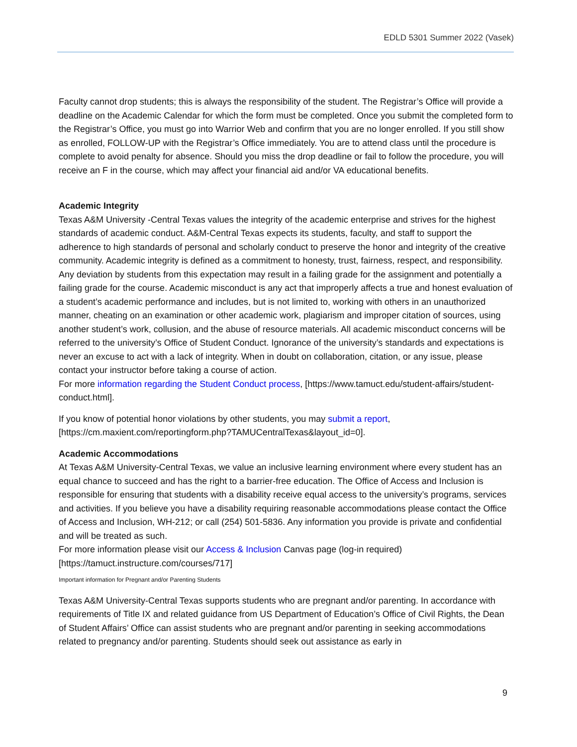EDLD 5301 Summer 2022 (Vasek)
Faculty cannot drop students; this is always the responsibility of the student. The Registrar’s Office will provide a deadline on the Academic Calendar for which the form must be completed. Once you submit the completed form to the Registrar’s Office, you must go into Warrior Web and confirm that you are no longer enrolled. If you still show as enrolled, FOLLOW-UP with the Registrar’s Office immediately. You are to attend class until the procedure is complete to avoid penalty for absence. Should you miss the drop deadline or fail to follow the procedure, you will receive an F in the course, which may affect your financial aid and/or VA educational benefits.
Academic Integrity
Texas A&M University -Central Texas values the integrity of the academic enterprise and strives for the highest standards of academic conduct. A&M-Central Texas expects its students, faculty, and staff to support the adherence to high standards of personal and scholarly conduct to preserve the honor and integrity of the creative community. Academic integrity is defined as a commitment to honesty, trust, fairness, respect, and responsibility. Any deviation by students from this expectation may result in a failing grade for the assignment and potentially a failing grade for the course. Academic misconduct is any act that improperly affects a true and honest evaluation of a student’s academic performance and includes, but is not limited to, working with others in an unauthorized manner, cheating on an examination or other academic work, plagiarism and improper citation of sources, using another student’s work, collusion, and the abuse of resource materials. All academic misconduct concerns will be referred to the university’s Office of Student Conduct. Ignorance of the university’s standards and expectations is never an excuse to act with a lack of integrity. When in doubt on collaboration, citation, or any issue, please contact your instructor before taking a course of action.
For more information regarding the Student Conduct process, [https://www.tamuct.edu/student-affairs/student-conduct.html].
If you know of potential honor violations by other students, you may submit a report, [https://cm.maxient.com/reportingform.php?TAMUCentralTexas&layout_id=0].
Academic Accommodations
At Texas A&M University-Central Texas, we value an inclusive learning environment where every student has an equal chance to succeed and has the right to a barrier-free education. The Office of Access and Inclusion is responsible for ensuring that students with a disability receive equal access to the university’s programs, services and activities. If you believe you have a disability requiring reasonable accommodations please contact the Office of Access and Inclusion, WH-212; or call (254) 501-5836. Any information you provide is private and confidential and will be treated as such.
For more information please visit our Access & Inclusion Canvas page (log-in required) [https://tamuct.instructure.com/courses/717]
Important information for Pregnant and/or Parenting Students
Texas A&M University-Central Texas supports students who are pregnant and/or parenting. In accordance with requirements of Title IX and related guidance from US Department of Education’s Office of Civil Rights, the Dean of Student Affairs’ Office can assist students who are pregnant and/or parenting in seeking accommodations related to pregnancy and/or parenting. Students should seek out assistance as early in
9